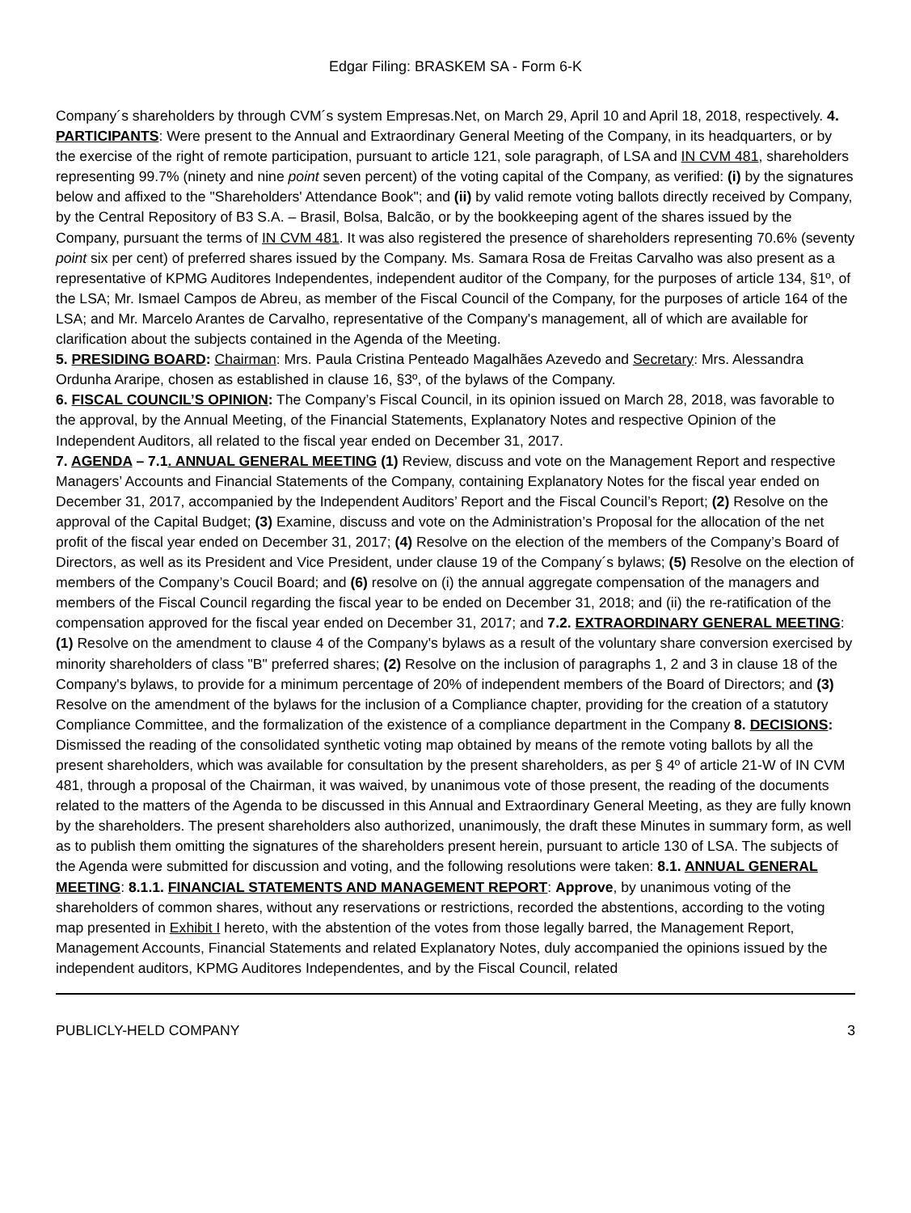Edgar Filing: BRASKEM SA - Form 6-K
Company´s shareholders by through CVM´s system Empresas.Net, on March 29, April 10 and April 18, 2018, respectively. 4. PARTICIPANTS: Were present to the Annual and Extraordinary General Meeting of the Company, in its headquarters, or by the exercise of the right of remote participation, pursuant to article 121, sole paragraph, of LSA and IN CVM 481, shareholders representing 99.7% (ninety and nine point seven percent) of the voting capital of the Company, as verified: (i) by the signatures below and affixed to the "Shareholders' Attendance Book"; and (ii) by valid remote voting ballots directly received by Company, by the Central Repository of B3 S.A. – Brasil, Bolsa, Balcão, or by the bookkeeping agent of the shares issued by the Company, pursuant the terms of IN CVM 481. It was also registered the presence of shareholders representing 70.6% (seventy point six per cent) of preferred shares issued by the Company. Ms. Samara Rosa de Freitas Carvalho was also present as a representative of KPMG Auditores Independentes, independent auditor of the Company, for the purposes of article 134, §1º, of the LSA; Mr. Ismael Campos de Abreu, as member of the Fiscal Council of the Company, for the purposes of article 164 of the LSA; and Mr. Marcelo Arantes de Carvalho, representative of the Company's management, all of which are available for clarification about the subjects contained in the Agenda of the Meeting.
5. PRESIDING BOARD: Chairman: Mrs. Paula Cristina Penteado Magalhães Azevedo and Secretary: Mrs. Alessandra Ordunha Araripe, chosen as established in clause 16, §3º, of the bylaws of the Company.
6. FISCAL COUNCIL’S OPINION: The Company’s Fiscal Council, in its opinion issued on March 28, 2018, was favorable to the approval, by the Annual Meeting, of the Financial Statements, Explanatory Notes and respective Opinion of the Independent Auditors, all related to the fiscal year ended on December 31, 2017.
7. AGENDA – 7.1. ANNUAL GENERAL MEETING (1) Review, discuss and vote on the Management Report and respective Managers’ Accounts and Financial Statements of the Company, containing Explanatory Notes for the fiscal year ended on December 31, 2017, accompanied by the Independent Auditors’ Report and the Fiscal Council’s Report; (2) Resolve on the approval of the Capital Budget; (3) Examine, discuss and vote on the Administration’s Proposal for the allocation of the net profit of the fiscal year ended on December 31, 2017; (4) Resolve on the election of the members of the Company’s Board of Directors, as well as its President and Vice President, under clause 19 of the Company´s bylaws; (5) Resolve on the election of members of the Company’s Coucil Board; and (6) resolve on (i) the annual aggregate compensation of the managers and members of the Fiscal Council regarding the fiscal year to be ended on December 31, 2018; and (ii) the re-ratification of the compensation approved for the fiscal year ended on December 31, 2017; and 7.2. EXTRAORDINARY GENERAL MEETING: (1) Resolve on the amendment to clause 4 of the Company's bylaws as a result of the voluntary share conversion exercised by minority shareholders of class "B" preferred shares; (2) Resolve on the inclusion of paragraphs 1, 2 and 3 in clause 18 of the Company's bylaws, to provide for a minimum percentage of 20% of independent members of the Board of Directors; and (3) Resolve on the amendment of the bylaws for the inclusion of a Compliance chapter, providing for the creation of a statutory Compliance Committee, and the formalization of the existence of a compliance department in the Company 8. DECISIONS: Dismissed the reading of the consolidated synthetic voting map obtained by means of the remote voting ballots by all the present shareholders, which was available for consultation by the present shareholders, as per § 4º of article 21-W of IN CVM 481, through a proposal of the Chairman, it was waived, by unanimous vote of those present, the reading of the documents related to the matters of the Agenda to be discussed in this Annual and Extraordinary General Meeting, as they are fully known by the shareholders. The present shareholders also authorized, unanimously, the draft these Minutes in summary form, as well as to publish them omitting the signatures of the shareholders present herein, pursuant to article 130 of LSA. The subjects of the Agenda were submitted for discussion and voting, and the following resolutions were taken: 8.1. ANNUAL GENERAL MEETING: 8.1.1. FINANCIAL STATEMENTS AND MANAGEMENT REPORT: Approve, by unanimous voting of the shareholders of common shares, without any reservations or restrictions, recorded the abstentions, according to the voting map presented in Exhibit I hereto, with the abstention of the votes from those legally barred, the Management Report, Management Accounts, Financial Statements and related Explanatory Notes, duly accompanied the opinions issued by the independent auditors, KPMG Auditores Independentes, and by the Fiscal Council, related
PUBLICLY-HELD COMPANY 3